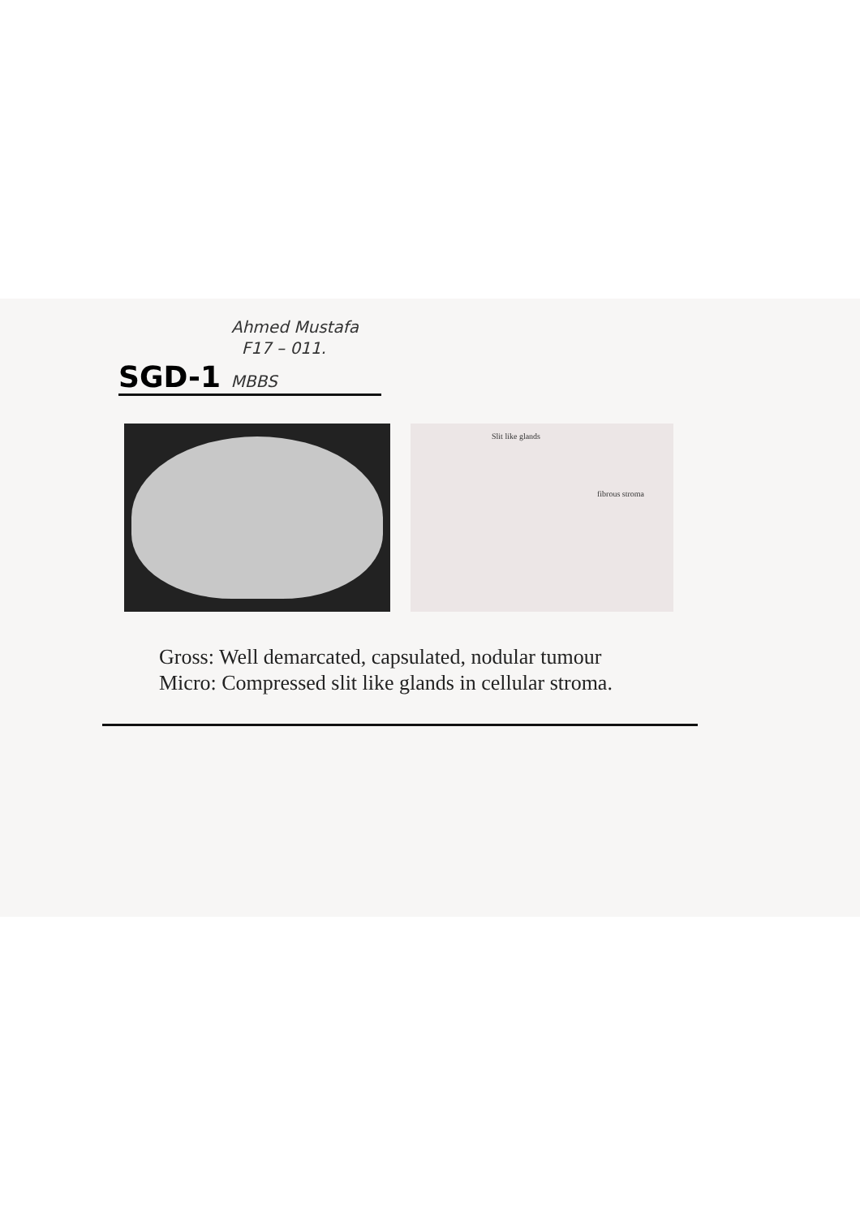Ahmed Mustafa
F17 – 011.
SGD-1 MBBS
Slit like glands
fibrous stroma
Gross: Well demarcated, capsulated, nodular tumour
Micro: Compressed slit like glands in cellular stroma.